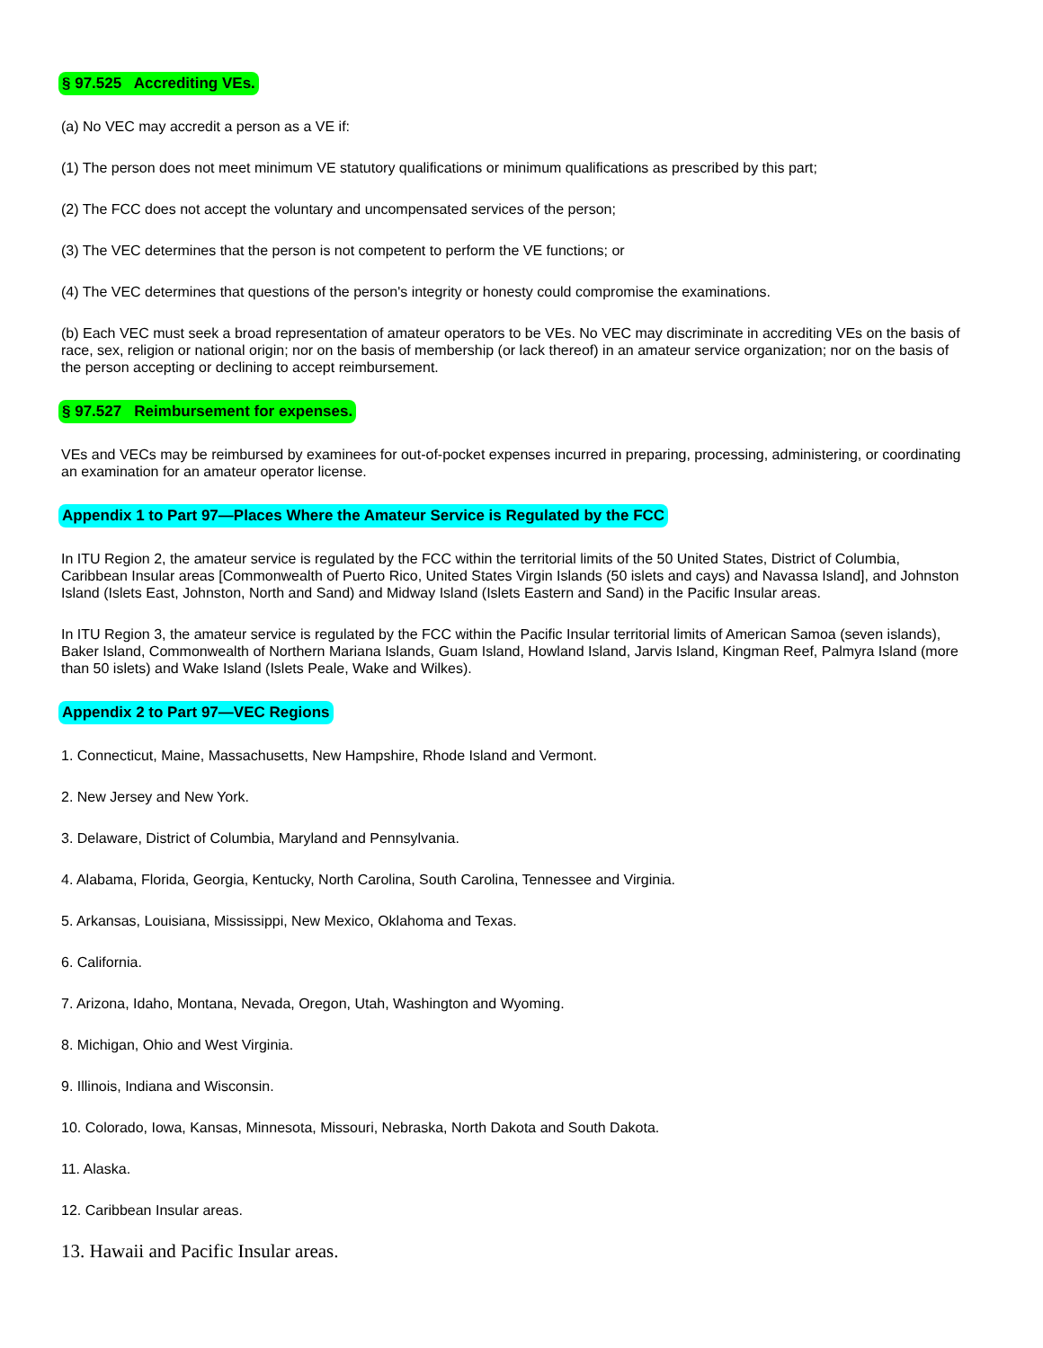§ 97.525 Accrediting VEs.
(a) No VEC may accredit a person as a VE if:
(1) The person does not meet minimum VE statutory qualifications or minimum qualifications as prescribed by this part;
(2) The FCC does not accept the voluntary and uncompensated services of the person;
(3) The VEC determines that the person is not competent to perform the VE functions; or
(4) The VEC determines that questions of the person's integrity or honesty could compromise the examinations.
(b) Each VEC must seek a broad representation of amateur operators to be VEs. No VEC may discriminate in accrediting VEs on the basis of race, sex, religion or national origin; nor on the basis of membership (or lack thereof) in an amateur service organization; nor on the basis of the person accepting or declining to accept reimbursement.
§ 97.527 Reimbursement for expenses.
VEs and VECs may be reimbursed by examinees for out-of-pocket expenses incurred in preparing, processing, administering, or coordinating an examination for an amateur operator license.
Appendix 1 to Part 97—Places Where the Amateur Service is Regulated by the FCC
In ITU Region 2, the amateur service is regulated by the FCC within the territorial limits of the 50 United States, District of Columbia, Caribbean Insular areas [Commonwealth of Puerto Rico, United States Virgin Islands (50 islets and cays) and Navassa Island], and Johnston Island (Islets East, Johnston, North and Sand) and Midway Island (Islets Eastern and Sand) in the Pacific Insular areas.
In ITU Region 3, the amateur service is regulated by the FCC within the Pacific Insular territorial limits of American Samoa (seven islands), Baker Island, Commonwealth of Northern Mariana Islands, Guam Island, Howland Island, Jarvis Island, Kingman Reef, Palmyra Island (more than 50 islets) and Wake Island (Islets Peale, Wake and Wilkes).
Appendix 2 to Part 97—VEC Regions
1. Connecticut, Maine, Massachusetts, New Hampshire, Rhode Island and Vermont.
2. New Jersey and New York.
3. Delaware, District of Columbia, Maryland and Pennsylvania.
4. Alabama, Florida, Georgia, Kentucky, North Carolina, South Carolina, Tennessee and Virginia.
5. Arkansas, Louisiana, Mississippi, New Mexico, Oklahoma and Texas.
6. California.
7. Arizona, Idaho, Montana, Nevada, Oregon, Utah, Washington and Wyoming.
8. Michigan, Ohio and West Virginia.
9. Illinois, Indiana and Wisconsin.
10. Colorado, Iowa, Kansas, Minnesota, Missouri, Nebraska, North Dakota and South Dakota.
11. Alaska.
12. Caribbean Insular areas.
13. Hawaii and Pacific Insular areas.